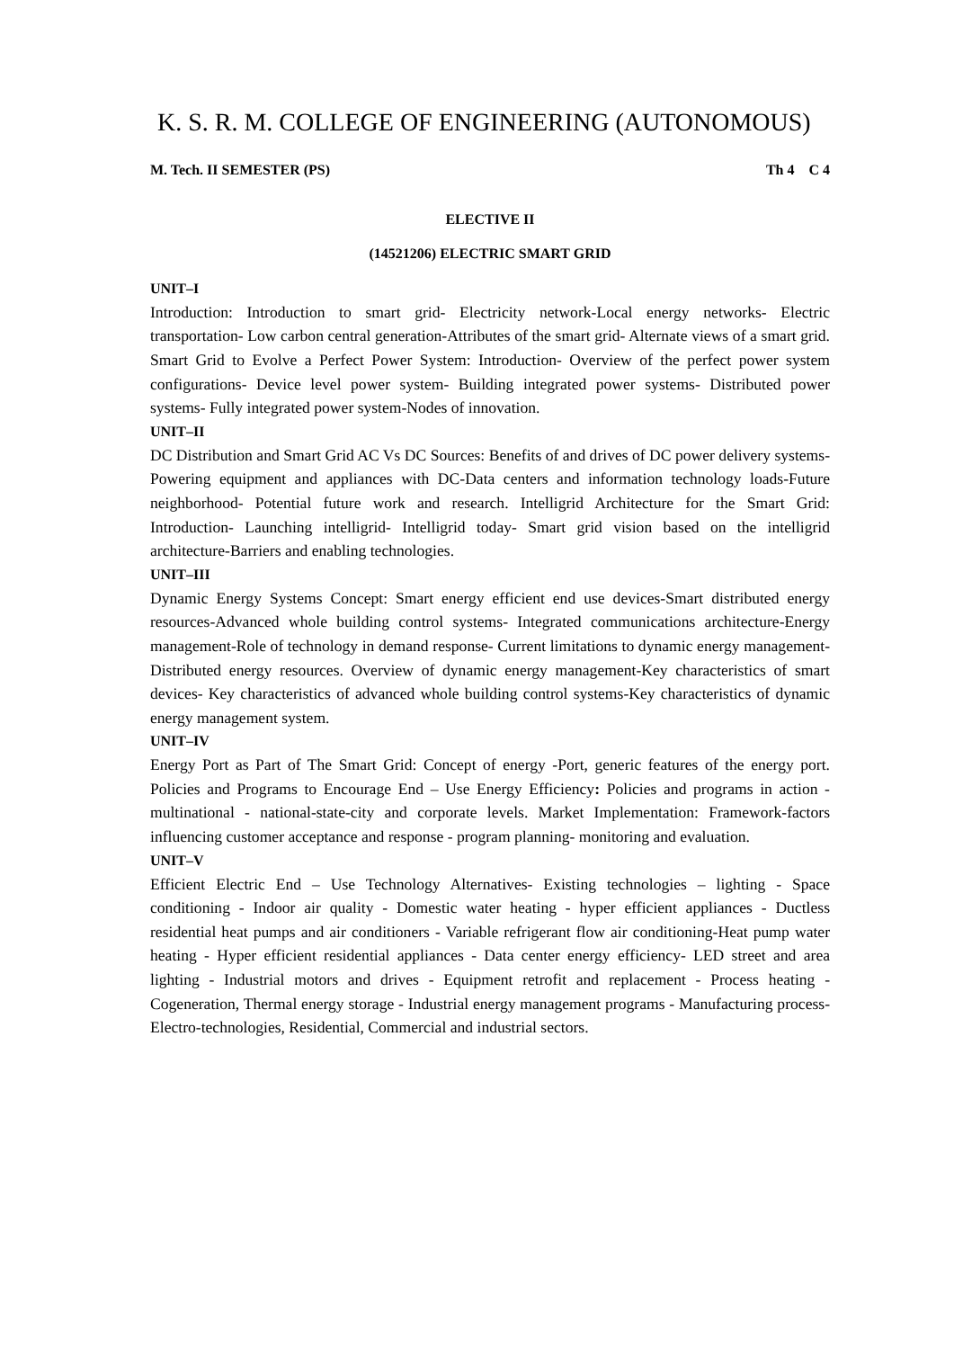K. S. R. M. COLLEGE OF ENGINEERING (AUTONOMOUS)
M. Tech. II SEMESTER (PS) Th 4 C 4
ELECTIVE II
(14521206) ELECTRIC SMART GRID
UNIT–I
Introduction: Introduction to smart grid- Electricity network-Local energy networks- Electric transportation- Low carbon central generation-Attributes of the smart grid- Alternate views of a smart grid. Smart Grid to Evolve a Perfect Power System: Introduction- Overview of the perfect power system configurations- Device level power system- Building integrated power systems- Distributed power systems- Fully integrated power system-Nodes of innovation.
UNIT–II
DC Distribution and Smart Grid AC Vs DC Sources: Benefits of and drives of DC power delivery systems-Powering equipment and appliances with DC-Data centers and information technology loads-Future neighborhood- Potential future work and research. Intelligrid Architecture for the Smart Grid: Introduction- Launching intelligrid- Intelligrid today- Smart grid vision based on the intelligrid architecture-Barriers and enabling technologies.
UNIT–III
Dynamic Energy Systems Concept: Smart energy efficient end use devices-Smart distributed energy resources-Advanced whole building control systems- Integrated communications architecture-Energy management-Role of technology in demand response- Current limitations to dynamic energy management-Distributed energy resources. Overview of dynamic energy management-Key characteristics of smart devices- Key characteristics of advanced whole building control systems-Key characteristics of dynamic energy management system.
UNIT–IV
Energy Port as Part of The Smart Grid: Concept of energy -Port, generic features of the energy port. Policies and Programs to Encourage End – Use Energy Efficiency: Policies and programs in action -multinational - national-state-city and corporate levels. Market Implementation: Framework-factors influencing customer acceptance and response - program planning- monitoring and evaluation.
UNIT–V
Efficient Electric End – Use Technology Alternatives- Existing technologies – lighting - Space conditioning - Indoor air quality - Domestic water heating - hyper efficient appliances - Ductless residential heat pumps and air conditioners - Variable refrigerant flow air conditioning-Heat pump water heating - Hyper efficient residential appliances - Data center energy efficiency- LED street and area lighting - Industrial motors and drives - Equipment retrofit and replacement - Process heating - Cogeneration, Thermal energy storage - Industrial energy management programs - Manufacturing process-Electro-technologies, Residential, Commercial and industrial sectors.